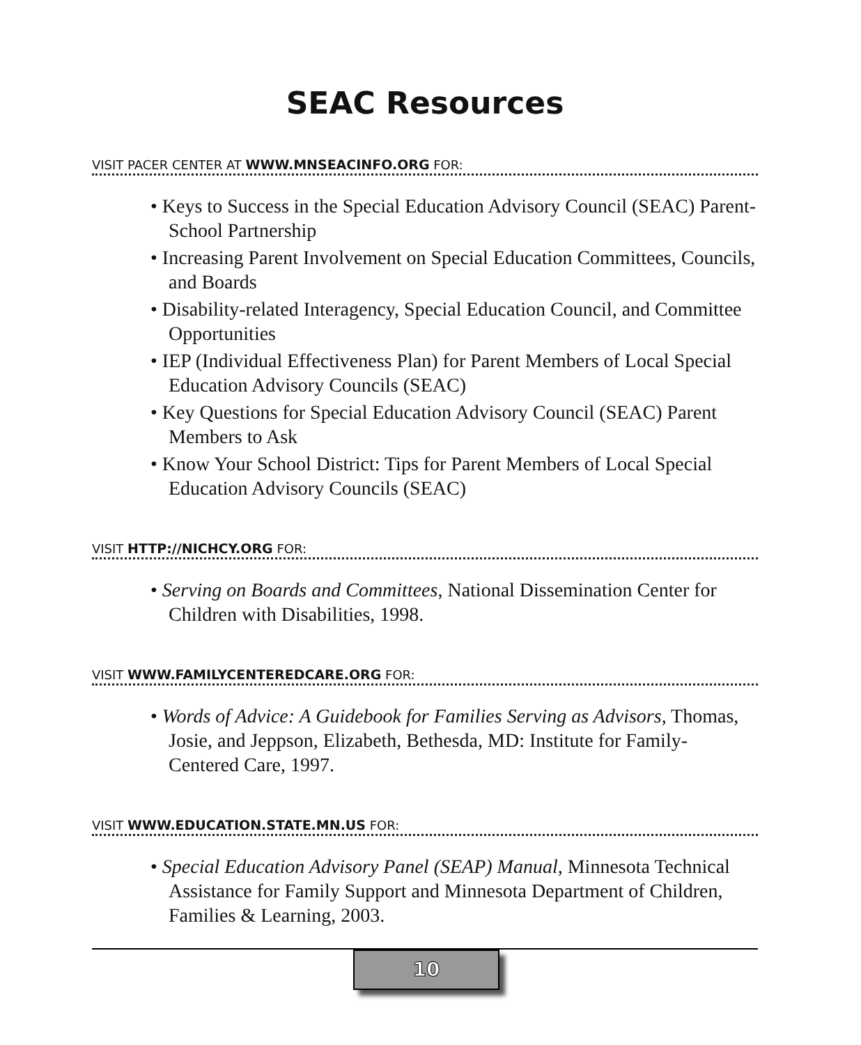SEAC Resources
VISIT PACER CENTER AT WWW.MNSEACINFO.ORG FOR:
• Keys to Success in the Special Education Advisory Council (SEAC) Parent-School Partnership
• Increasing Parent Involvement on Special Education Committees, Councils, and Boards
• Disability-related Interagency, Special Education Council, and Committee Opportunities
• IEP (Individual Effectiveness Plan) for Parent Members of Local Special Education Advisory Councils (SEAC)
• Key Questions for Special Education Advisory Council (SEAC) Parent Members to Ask
• Know Your School District: Tips for Parent Members of Local Special Education Advisory Councils (SEAC)
VISIT HTTP://NICHCY.ORG FOR:
• Serving on Boards and Committees, National Dissemination Center for Children with Disabilities, 1998.
VISIT WWW.FAMILYCENTEREDCARE.ORG FOR:
• Words of Advice: A Guidebook for Families Serving as Advisors, Thomas, Josie, and Jeppson, Elizabeth, Bethesda, MD: Institute for Family-Centered Care, 1997.
VISIT WWW.EDUCATION.STATE.MN.US FOR:
• Special Education Advisory Panel (SEAP) Manual, Minnesota Technical Assistance for Family Support and Minnesota Department of Children, Families & Learning, 2003.
10